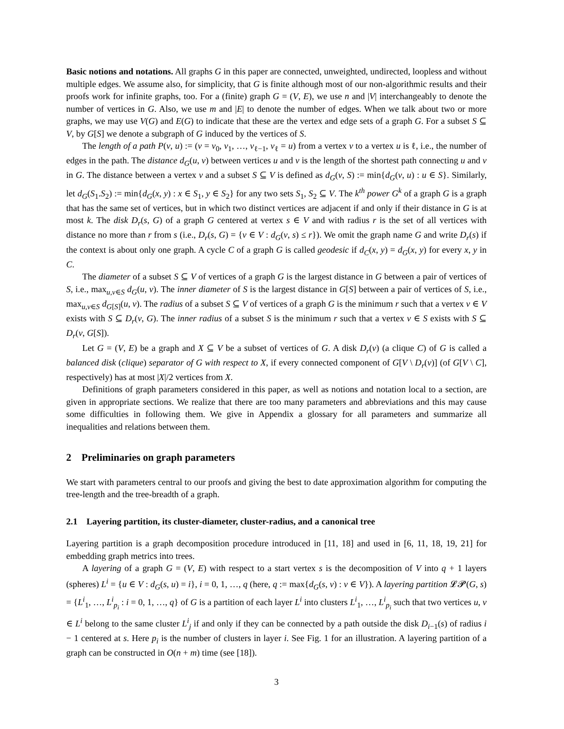Basic notions and notations. All graphs G in this paper are connected, unweighted, undirected, loopless and without multiple edges. We assume also, for simplicity, that G is finite although most of our non-algorithmic results and their proofs work for infinite graphs, too. For a (finite) graph G = (V, E), we use n and |V| interchangeably to denote the number of vertices in G. Also, we use m and |E| to denote the number of edges. When we talk about two or more graphs, we may use V(G) and E(G) to indicate that these are the vertex and edge sets of a graph G. For a subset S ⊆ V, by G[S] we denote a subgraph of G induced by the vertices of S.
The length of a path P(v, u) := (v = v<sub>0</sub>, v<sub>1</sub>, …, v<sub>ℓ−1</sub>, v<sub>ℓ</sub> = u) from a vertex v to a vertex u is ℓ, i.e., the number of edges in the path. The distance d<sub>G</sub>(u, v) between vertices u and v is the length of the shortest path connecting u and v in G. The distance between a vertex v and a subset S ⊆ V is defined as d<sub>G</sub>(v, S) := min{d<sub>G</sub>(v, u) : u ∈ S}. Similarly, let d<sub>G</sub>(S<sub>1</sub>.S<sub>2</sub>) := min{d<sub>G</sub>(x, y) : x ∈ S<sub>1</sub>, y ∈ S<sub>2</sub>} for any two sets S<sub>1</sub>, S<sub>2</sub> ⊆ V. The k<sup>th</sup> power G<sup>k</sup> of a graph G is a graph that has the same set of vertices, but in which two distinct vertices are adjacent if and only if their distance in G is at most k. The disk D<sub>r</sub>(s, G) of a graph G centered at vertex s ∈ V and with radius r is the set of all vertices with distance no more than r from s (i.e., D<sub>r</sub>(s, G) = {v ∈ V : d<sub>G</sub>(v, s) ≤ r}). We omit the graph name G and write D<sub>r</sub>(s) if the context is about only one graph. A cycle C of a graph G is called geodesic if d<sub>C</sub>(x, y) = d<sub>G</sub>(x, y) for every x, y in C.
The diameter of a subset S ⊆ V of vertices of a graph G is the largest distance in G between a pair of vertices of S, i.e., max<sub>u,v∈S</sub> d<sub>G</sub>(u, v). The inner diameter of S is the largest distance in G[S] between a pair of vertices of S, i.e., max<sub>u,v∈S</sub> d<sub>G[S]</sub>(u, v). The radius of a subset S ⊆ V of vertices of a graph G is the minimum r such that a vertex v ∈ V exists with S ⊆ D<sub>r</sub>(v, G). The inner radius of a subset S is the minimum r such that a vertex v ∈ S exists with S ⊆ D<sub>r</sub>(v, G[S]).
Let G = (V, E) be a graph and X ⊆ V be a subset of vertices of G. A disk D<sub>r</sub>(v) (a clique C) of G is called a balanced disk (clique) separator of G with respect to X, if every connected component of G[V \ D<sub>r</sub>(v)] (of G[V \ C], respectively) has at most |X|/2 vertices from X.
Definitions of graph parameters considered in this paper, as well as notions and notation local to a section, are given in appropriate sections. We realize that there are too many parameters and abbreviations and this may cause some difficulties in following them. We give in Appendix a glossary for all parameters and summarize all inequalities and relations between them.
2 Preliminaries on graph parameters
We start with parameters central to our proofs and giving the best to date approximation algorithm for computing the tree-length and the tree-breadth of a graph.
2.1 Layering partition, its cluster-diameter, cluster-radius, and a canonical tree
Layering partition is a graph decomposition procedure introduced in [11, 18] and used in [6, 11, 18, 19, 21] for embedding graph metrics into trees.
A layering of a graph G = (V, E) with respect to a start vertex s is the decomposition of V into q + 1 layers (spheres) L<sup>i</sup> = {u ∈ V : d<sub>G</sub>(s, u) = i}, i = 0, 1, …, q (here, q := max{d<sub>G</sub>(s, v) : v ∈ V}). A layering partition 𝓛𝓟(G, s) = {L<sup>i</sup><sub>1</sub>, …, L<sup>i</sup><sub>p<sub>i</sub></sub> : i = 0, 1, …, q} of G is a partition of each layer L<sup>i</sup> into clusters L<sup>i</sup><sub>1</sub>, …, L<sup>i</sup><sub>p<sub>i</sub></sub> such that two vertices u, v ∈ L<sup>i</sup> belong to the same cluster L<sup>i</sup><sub>j</sub> if and only if they can be connected by a path outside the disk D<sub>i−1</sub>(s) of radius i − 1 centered at s. Here p<sub>i</sub> is the number of clusters in layer i. See Fig. 1 for an illustration. A layering partition of a graph can be constructed in O(n + m) time (see [18]).
3